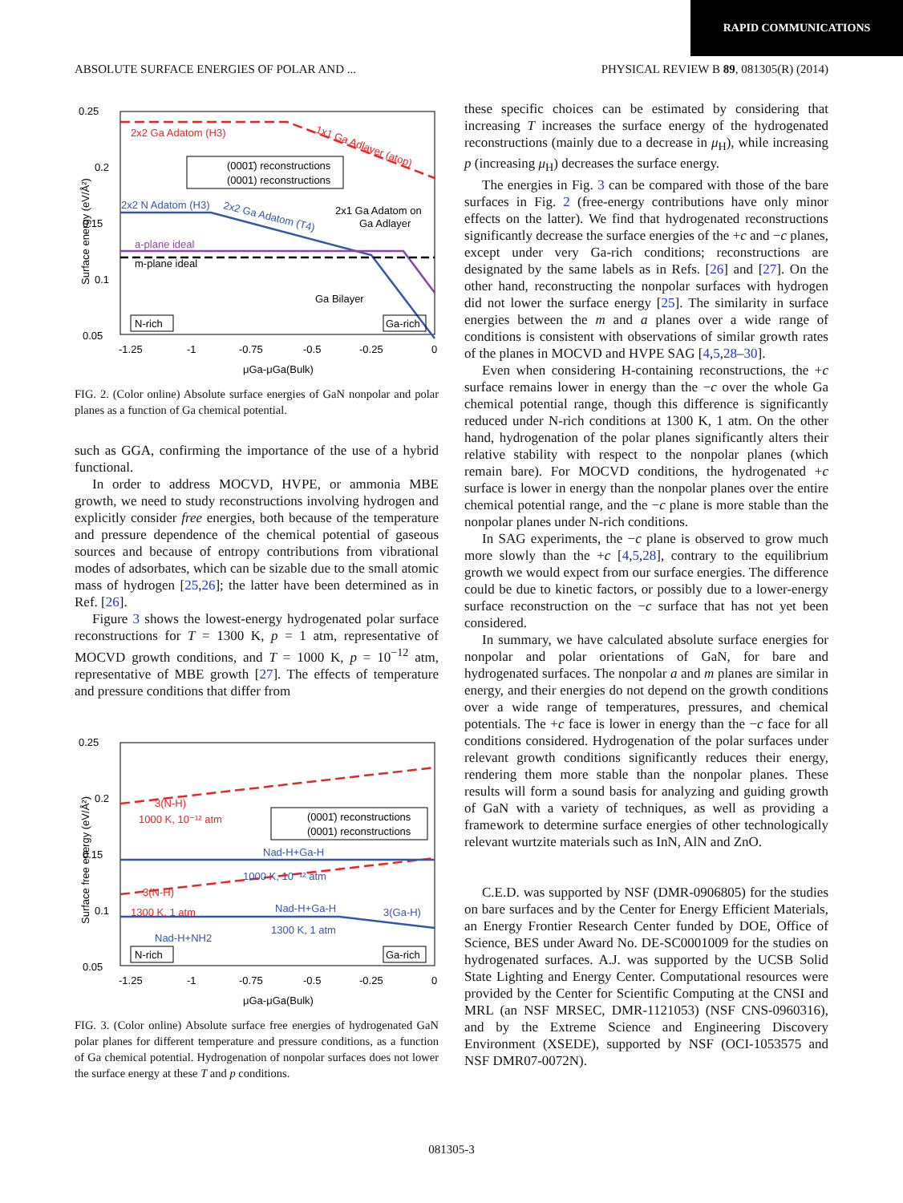RAPID COMMUNICATIONS
ABSOLUTE SURFACE ENERGIES OF POLAR AND ... PHYSICAL REVIEW B 89, 081305(R) (2014)
0.25
0.2
0.15
0.1
0.05
-1.25
-1
-0.75
-0.5
-0.25
0
μGa-μGa(Bulk)
Surface energy (eV/Å²)
2x2 Ga Adatom (H3)
1x1 Ga Adlayer (atop)
(0001̄) reconstructions
(0001) reconstructions
2x2 N Adatom (H3)
2x2 Ga Adatom (T4)
2x1 Ga Adatom on
Ga Adlayer
a-plane ideal
m-plane ideal
Ga Bilayer
N-rich
Ga-rich
FIG. 2. (Color online) Absolute surface energies of GaN nonpolar and polar planes as a function of Ga chemical potential.
such as GGA, confirming the importance of the use of a hybrid functional.
In order to address MOCVD, HVPE, or ammonia MBE growth, we need to study reconstructions involving hydrogen and explicitly consider free energies, both because of the temperature and pressure dependence of the chemical potential of gaseous sources and because of entropy contributions from vibrational modes of adsorbates, which can be sizable due to the small atomic mass of hydrogen [25,26]; the latter have been determined as in Ref. [26].
Figure 3 shows the lowest-energy hydrogenated polar surface reconstructions for T = 1300 K, p = 1 atm, representative of MOCVD growth conditions, and T = 1000 K, p = 10<sup>−12</sup> atm, representative of MBE growth [27]. The effects of temperature and pressure conditions that differ from
0.25
0.2
0.15
0.1
0.05
-1.25
-1
-0.75
-0.5
-0.25
0
μGa-μGa(Bulk)
Surface free energy (eV/Å²)
3(N-H)
1000 K, 10⁻¹² atm
(0001̄) reconstructions
(0001) reconstructions
Nad-H+Ga-H
1000 K, 10⁻¹² atm
3(N-H)
1300 K, 1 atm
Nad-H+Ga-H
1300 K, 1 atm
3(Ga-H)
Nad-H+NH2
N-rich
Ga-rich
FIG. 3. (Color online) Absolute surface free energies of hydrogenated GaN polar planes for different temperature and pressure conditions, as a function of Ga chemical potential. Hydrogenation of nonpolar surfaces does not lower the surface energy at these T and p conditions.
these specific choices can be estimated by considering that increasing T increases the surface energy of the hydrogenated reconstructions (mainly due to a decrease in μ<sub>H</sub>), while increasing p (increasing μ<sub>H</sub>) decreases the surface energy.
The energies in Fig. 3 can be compared with those of the bare surfaces in Fig. 2 (free-energy contributions have only minor effects on the latter). We find that hydrogenated reconstructions significantly decrease the surface energies of the +c and −c planes, except under very Ga-rich conditions; reconstructions are designated by the same labels as in Refs. [26] and [27]. On the other hand, reconstructing the nonpolar surfaces with hydrogen did not lower the surface energy [25]. The similarity in surface energies between the m and a planes over a wide range of conditions is consistent with observations of similar growth rates of the planes in MOCVD and HVPE SAG [4,5,28–30].
Even when considering H-containing reconstructions, the +c surface remains lower in energy than the −c over the whole Ga chemical potential range, though this difference is significantly reduced under N-rich conditions at 1300 K, 1 atm. On the other hand, hydrogenation of the polar planes significantly alters their relative stability with respect to the nonpolar planes (which remain bare). For MOCVD conditions, the hydrogenated +c surface is lower in energy than the nonpolar planes over the entire chemical potential range, and the −c plane is more stable than the nonpolar planes under N-rich conditions.
In SAG experiments, the −c plane is observed to grow much more slowly than the +c [4,5,28], contrary to the equilibrium growth we would expect from our surface energies. The difference could be due to kinetic factors, or possibly due to a lower-energy surface reconstruction on the −c surface that has not yet been considered.
In summary, we have calculated absolute surface energies for nonpolar and polar orientations of GaN, for bare and hydrogenated surfaces. The nonpolar a and m planes are similar in energy, and their energies do not depend on the growth conditions over a wide range of temperatures, pressures, and chemical potentials. The +c face is lower in energy than the −c face for all conditions considered. Hydrogenation of the polar surfaces under relevant growth conditions significantly reduces their energy, rendering them more stable than the nonpolar planes. These results will form a sound basis for analyzing and guiding growth of GaN with a variety of techniques, as well as providing a framework to determine surface energies of other technologically relevant wurtzite materials such as InN, AlN and ZnO.
C.E.D. was supported by NSF (DMR-0906805) for the studies on bare surfaces and by the Center for Energy Efficient Materials, an Energy Frontier Research Center funded by DOE, Office of Science, BES under Award No. DE-SC0001009 for the studies on hydrogenated surfaces. A.J. was supported by the UCSB Solid State Lighting and Energy Center. Computational resources were provided by the Center for Scientific Computing at the CNSI and MRL (an NSF MRSEC, DMR-1121053) (NSF CNS-0960316), and by the Extreme Science and Engineering Discovery Environment (XSEDE), supported by NSF (OCI-1053575 and NSF DMR07-0072N).
081305-3